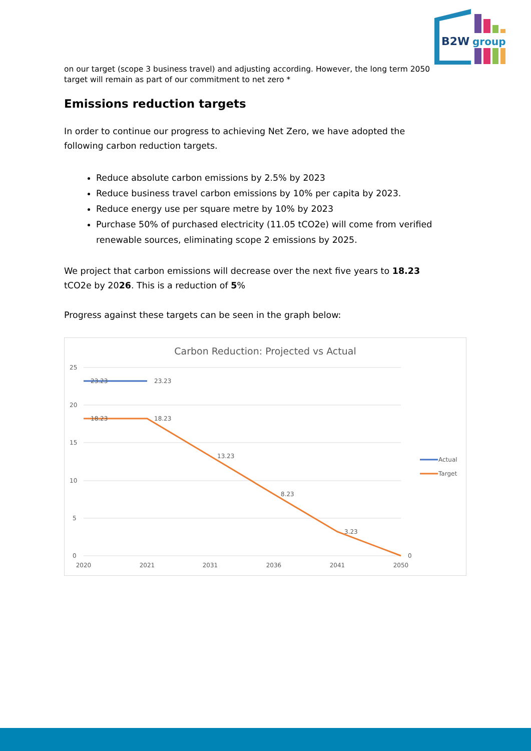B2W
group
on our target (scope 3 business travel) and adjusting according. However, the long term 2050 target will remain as part of our commitment to net zero *
Emissions reduction targets
In order to continue our progress to achieving Net Zero, we have adopted the following carbon reduction targets.
Reduce absolute carbon emissions by 2.5% by 2023
Reduce business travel carbon emissions by 10% per capita by 2023.
Reduce energy use per square metre by 10% by 2023
Purchase 50% of purchased electricity (11.05 tCO2e) will come from verified renewable sources, eliminating scope 2 emissions by 2025.
We project that carbon emissions will decrease over the next five years to 18.23 tCO2e by 2026. This is a reduction of 5%
Progress against these targets can be seen in the graph below:
Carbon Reduction: Projected vs Actual
25
20
15
10
5
0
2020
2021
2031
2036
2041
2050
23.23
23.23
18.23
18.23
13.23
8.23
3.23
0
Actual
Target